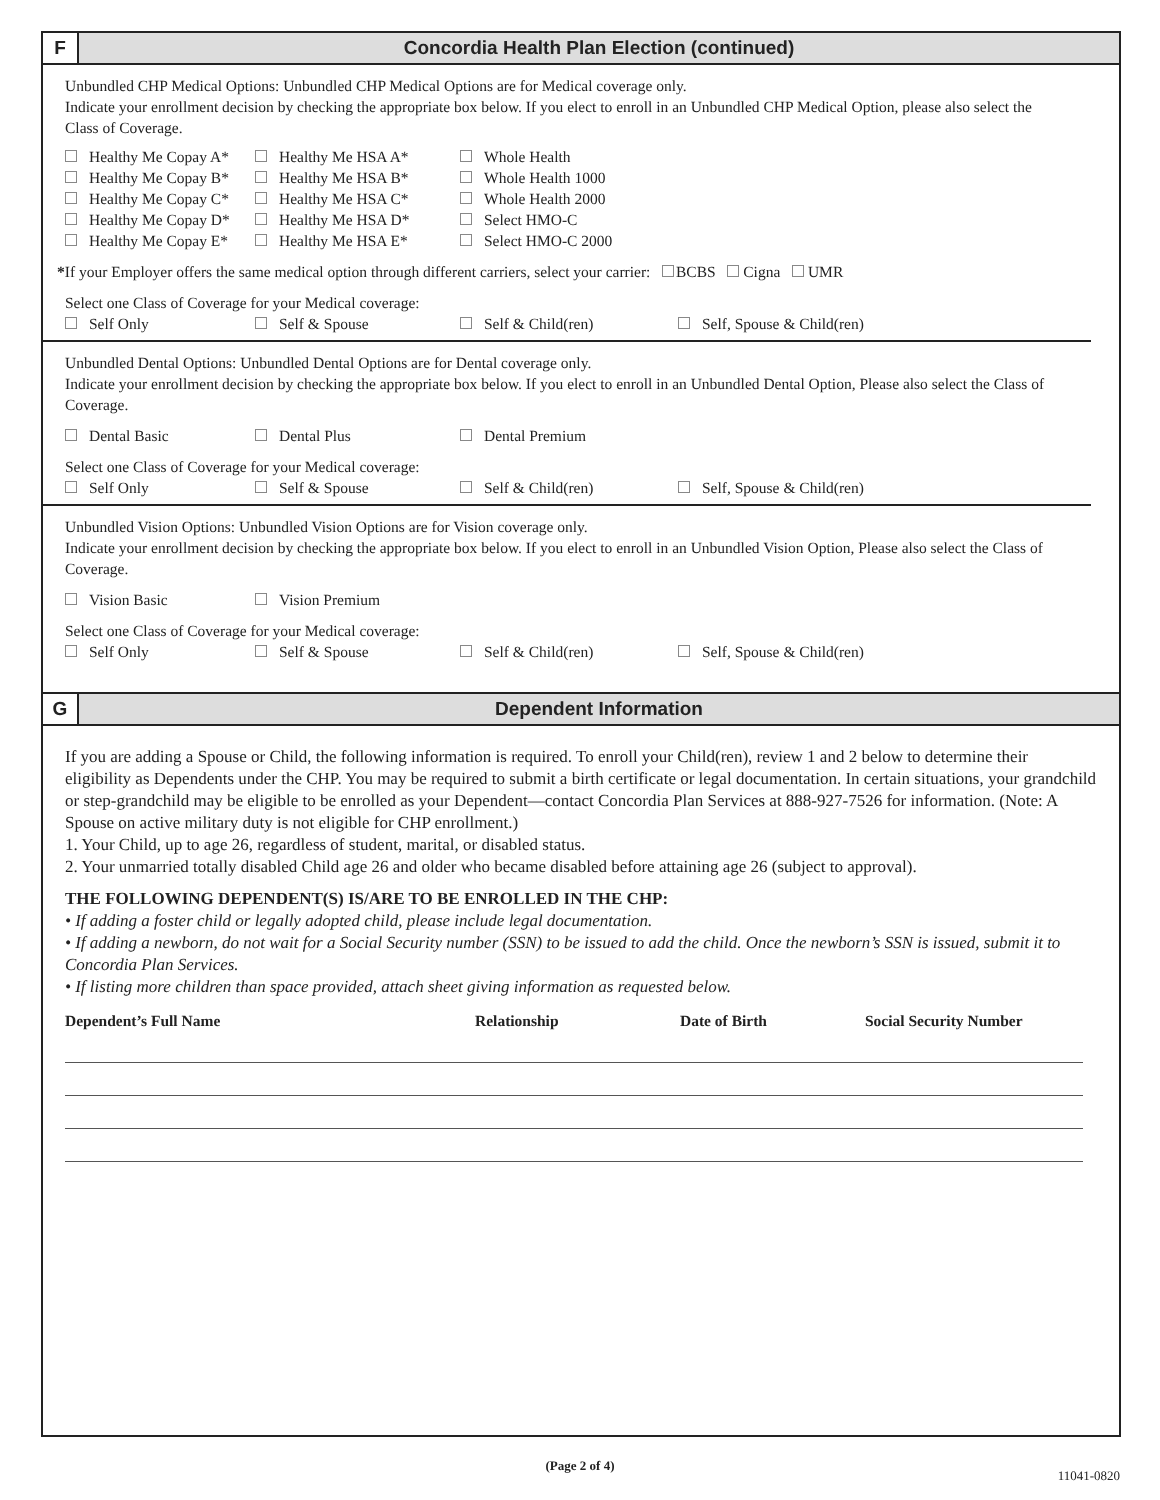F Concordia Health Plan Election (continued)
Unbundled CHP Medical Options: Unbundled CHP Medical Options are for Medical coverage only.
Indicate your enrollment decision by checking the appropriate box below. If you elect to enroll in an Unbundled CHP Medical Option, please also select the Class of Coverage.
Healthy Me Copay A* Healthy Me HSA A* Whole Health
Healthy Me Copay B* Healthy Me HSA B* Whole Health 1000
Healthy Me Copay C* Healthy Me HSA C* Whole Health 2000
Healthy Me Copay D* Healthy Me HSA D* Select HMO-C
Healthy Me Copay E* Healthy Me HSA E* Select HMO-C 2000
*If your Employer offers the same medical option through different carriers, select your carrier: BCBS Cigna UMR
Select one Class of Coverage for your Medical coverage:
Self Only Self & Spouse Self & Child(ren) Self, Spouse & Child(ren)
Unbundled Dental Options: Unbundled Dental Options are for Dental coverage only.
Indicate your enrollment decision by checking the appropriate box below. If you elect to enroll in an Unbundled Dental Option, Please also select the Class of Coverage.
Dental Basic Dental Plus Dental Premium
Select one Class of Coverage for your Medical coverage:
Self Only Self & Spouse Self & Child(ren) Self, Spouse & Child(ren)
Unbundled Vision Options: Unbundled Vision Options are for Vision coverage only.
Indicate your enrollment decision by checking the appropriate box below. If you elect to enroll in an Unbundled Vision Option, Please also select the Class of Coverage.
Vision Basic Vision Premium
Select one Class of Coverage for your Medical coverage:
Self Only Self & Spouse Self & Child(ren) Self, Spouse & Child(ren)
G Dependent Information
If you are adding a Spouse or Child, the following information is required. To enroll your Child(ren), review 1 and 2 below to determine their eligibility as Dependents under the CHP. You may be required to submit a birth certificate or legal documentation. In certain situations, your grandchild or step-grandchild may be eligible to be enrolled as your Dependent—contact Concordia Plan Services at 888-927-7526 for information. (Note: A Spouse on active military duty is not eligible for CHP enrollment.)
1. Your Child, up to age 26, regardless of student, marital, or disabled status.
2. Your unmarried totally disabled Child age 26 and older who became disabled before attaining age 26 (subject to approval).
THE FOLLOWING DEPENDENT(S) IS/ARE TO BE ENROLLED IN THE CHP:
• If adding a foster child or legally adopted child, please include legal documentation.
• If adding a newborn, do not wait for a Social Security number (SSN) to be issued to add the child. Once the newborn’s SSN is issued, submit it to Concordia Plan Services.
• If listing more children than space provided, attach sheet giving information as requested below.
Dependent’s Full Name Relationship Date of Birth Social Security Number
(Page 2 of 4)
11041-0820